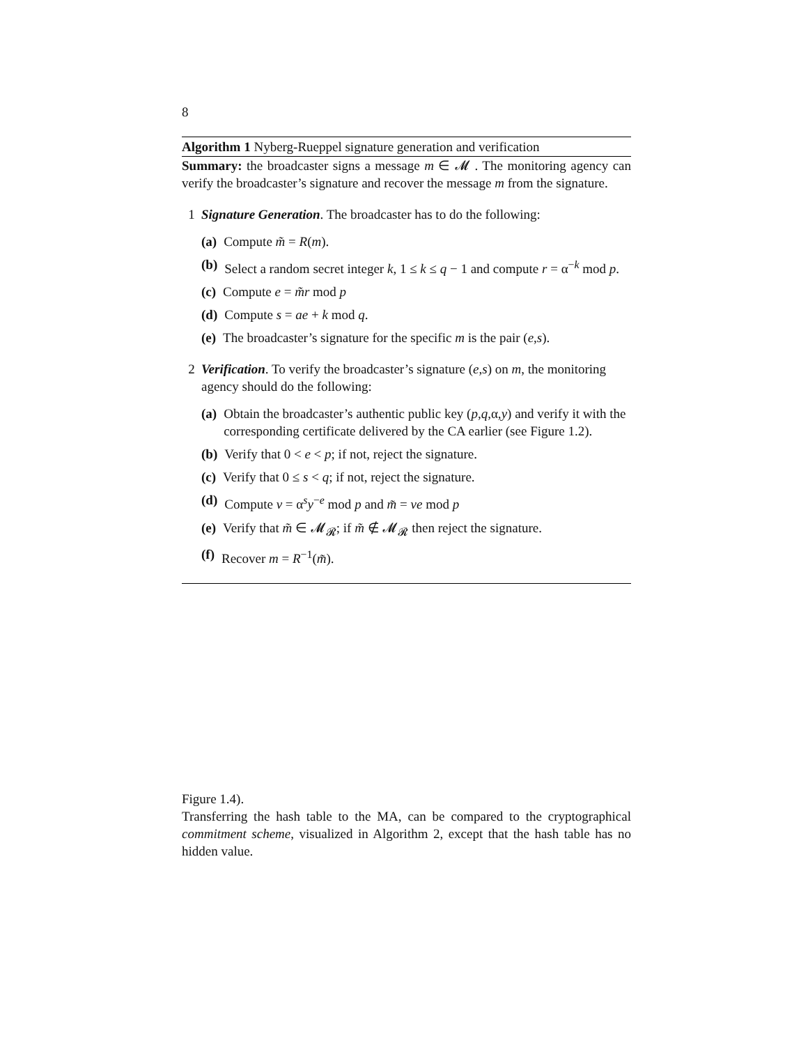8
Algorithm 1 Nyberg-Rueppel signature generation and verification
Summary: the broadcaster signs a message m ∈ 𝓜 . The monitoring agency can verify the broadcaster’s signature and recover the message m from the signature.
1 Signature Generation. The broadcaster has to do the following:
(a) Compute m̃ = R(m).
(b) Select a random secret integer k, 1 ≤ k ≤ q − 1 and compute r = α<sup>−k</sup> mod p.
(c) Compute e = m̃r mod p
(d) Compute s = ae + k mod q.
(e) The broadcaster’s signature for the specific m is the pair (e,s).
2 Verification. To verify the broadcaster’s signature (e,s) on m, the monitoring agency should do the following:
(a) Obtain the broadcaster’s authentic public key (p,q,α,y) and verify it with the corresponding certificate delivered by the CA earlier (see Figure 1.2).
(b) Verify that 0 < e < p; if not, reject the signature.
(c) Verify that 0 ≤ s < q; if not, reject the signature.
(d) Compute v = α<sup>s</sup>y<sup>−e</sup> mod p and m̃ = ve mod p
(e) Verify that m̃ ∈ 𝓜<sub>𝓡</sub>; if m̃ ∉ 𝓜<sub>𝓡</sub> then reject the signature.
(f) Recover m = R<sup>−1</sup>(m̃).
Figure 1.4).
Transferring the hash table to the MA, can be compared to the cryptographical commitment scheme, visualized in Algorithm 2, except that the hash table has no hidden value.